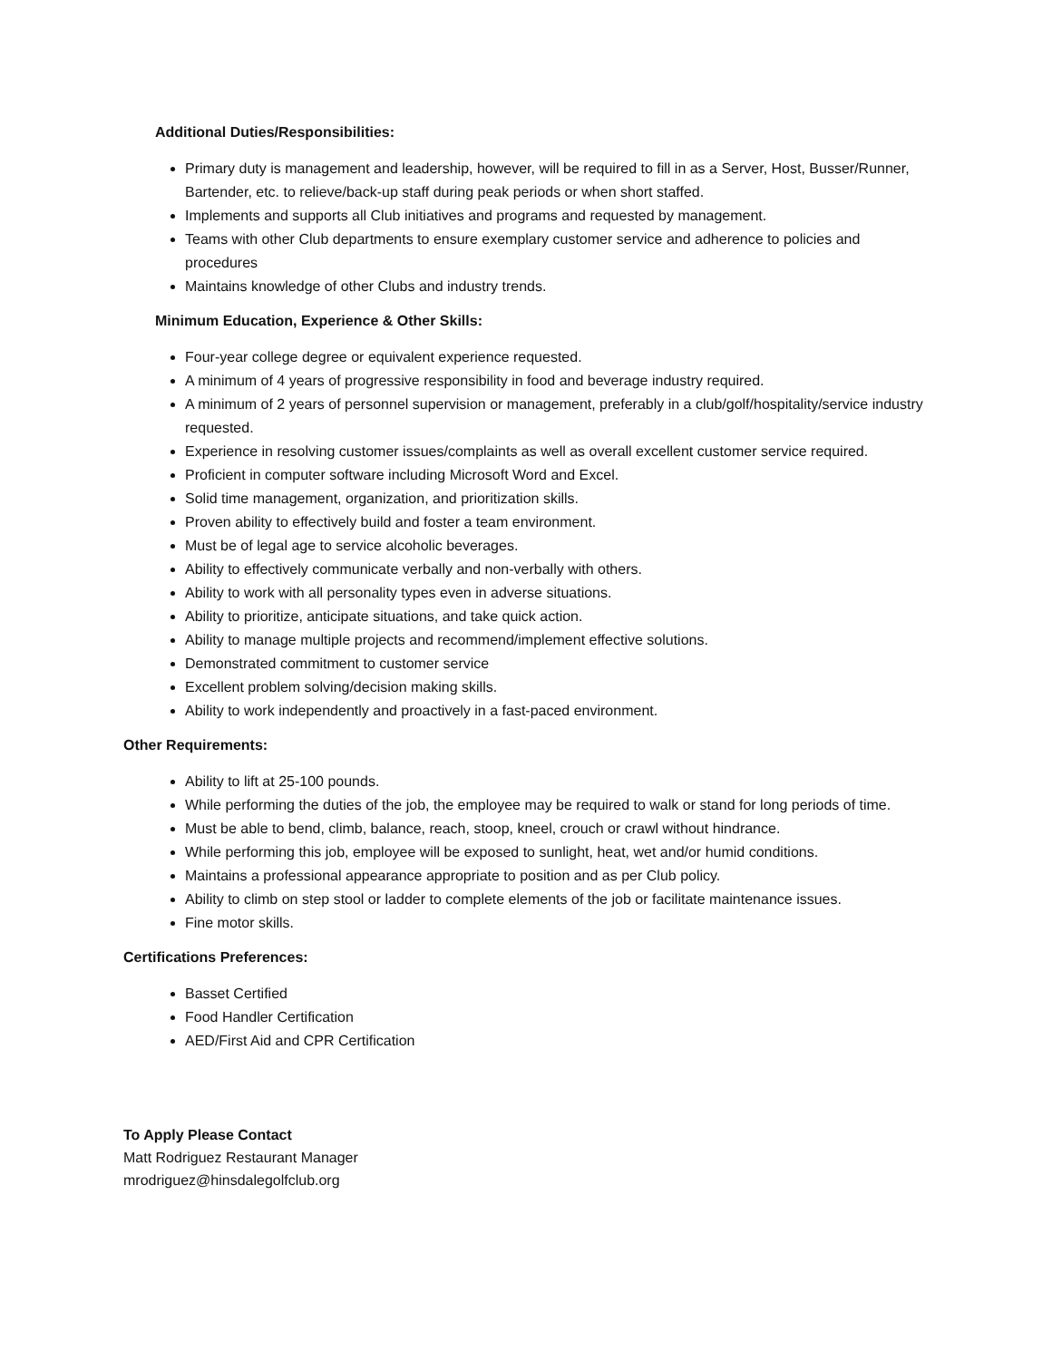Additional Duties/Responsibilities:
Primary duty is management and leadership, however, will be required to fill in as a Server, Host, Busser/Runner, Bartender, etc. to relieve/back-up staff during peak periods or when short staffed.
Implements and supports all Club initiatives and programs and requested by management.
Teams with other Club departments to ensure exemplary customer service and adherence to policies and procedures
Maintains knowledge of other Clubs and industry trends.
Minimum Education, Experience & Other Skills:
Four-year college degree or equivalent experience requested.
A minimum of 4 years of progressive responsibility in food and beverage industry required.
A minimum of 2 years of personnel supervision or management, preferably in a club/golf/hospitality/service industry requested.
Experience in resolving customer issues/complaints as well as overall excellent customer service required.
Proficient in computer software including Microsoft Word and Excel.
Solid time management, organization, and prioritization skills.
Proven ability to effectively build and foster a team environment.
Must be of legal age to service alcoholic beverages.
Ability to effectively communicate verbally and non-verbally with others.
Ability to work with all personality types even in adverse situations.
Ability to prioritize, anticipate situations, and take quick action.
Ability to manage multiple projects and recommend/implement effective solutions.
Demonstrated commitment to customer service
Excellent problem solving/decision making skills.
Ability to work independently and proactively in a fast-paced environment.
Other Requirements:
Ability to lift at 25-100 pounds.
While performing the duties of the job, the employee may be required to walk or stand for long periods of time.
Must be able to bend, climb, balance, reach, stoop, kneel, crouch or crawl without hindrance.
While performing this job, employee will be exposed to sunlight, heat, wet and/or humid conditions.
Maintains a professional appearance appropriate to position and as per Club policy.
Ability to climb on step stool or ladder to complete elements of the job or facilitate maintenance issues.
Fine motor skills.
Certifications Preferences:
Basset Certified
Food Handler Certification
AED/First Aid and CPR Certification
To Apply Please Contact
Matt Rodriguez Restaurant Manager
mrodriguez@hinsdalegolfclub.org